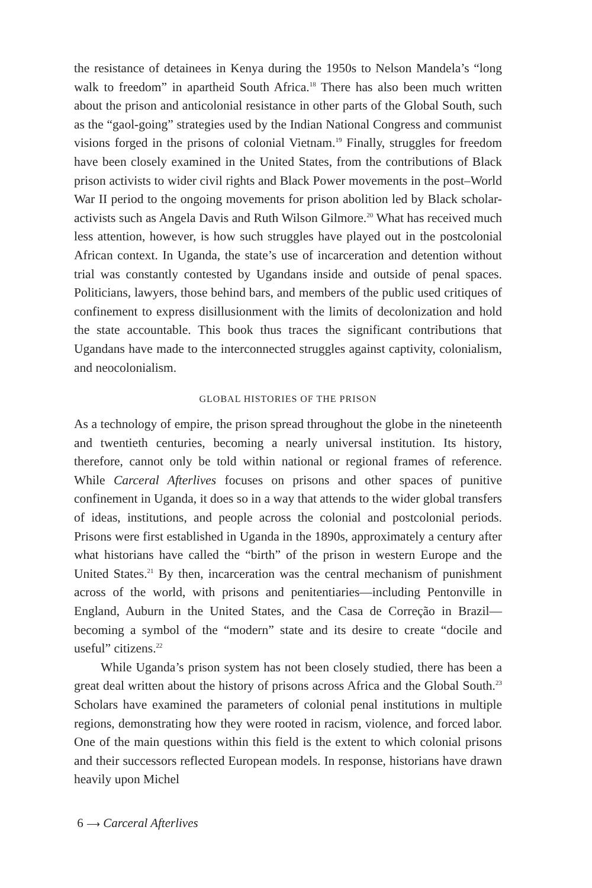the resistance of detainees in Kenya during the 1950s to Nelson Mandela’s “long walk to freedom” in apartheid South Africa.<sup>18</sup> There has also been much written about the prison and anticolonial resistance in other parts of the Global South, such as the “gaol-going” strategies used by the Indian National Congress and communist visions forged in the prisons of colonial Vietnam.<sup>19</sup> Finally, struggles for freedom have been closely examined in the United States, from the contributions of Black prison activists to wider civil rights and Black Power movements in the post–World War II period to the ongoing movements for prison abolition led by Black scholar-activists such as Angela Davis and Ruth Wilson Gilmore.<sup>20</sup> What has received much less attention, however, is how such struggles have played out in the postcolonial African context. In Uganda, the state’s use of incarceration and detention without trial was constantly contested by Ugandans inside and outside of penal spaces. Politicians, lawyers, those behind bars, and members of the public used critiques of confinement to express disillusionment with the limits of decolonization and hold the state accountable. This book thus traces the significant contributions that Ugandans have made to the interconnected struggles against captivity, colonialism, and neocolonialism.
GLOBAL HISTORIES OF THE PRISON
As a technology of empire, the prison spread throughout the globe in the nineteenth and twentieth centuries, becoming a nearly universal institution. Its history, therefore, cannot only be told within national or regional frames of reference. While Carceral Afterlives focuses on prisons and other spaces of punitive confinement in Uganda, it does so in a way that attends to the wider global transfers of ideas, institutions, and people across the colonial and postcolonial periods. Prisons were first established in Uganda in the 1890s, approximately a century after what historians have called the “birth” of the prison in western Europe and the United States.<sup>21</sup> By then, incarceration was the central mechanism of punishment across of the world, with prisons and penitentiaries—including Pentonville in England, Auburn in the United States, and the Casa de Correção in Brazil—becoming a symbol of the “modern” state and its desire to create “docile and useful” citizens.<sup>22</sup>
While Uganda’s prison system has not been closely studied, there has been a great deal written about the history of prisons across Africa and the Global South.<sup>23</sup> Scholars have examined the parameters of colonial penal institutions in multiple regions, demonstrating how they were rooted in racism, violence, and forced labor. One of the main questions within this field is the extent to which colonial prisons and their successors reflected European models. In response, historians have drawn heavily upon Michel
6 ⟶ Carceral Afterlives